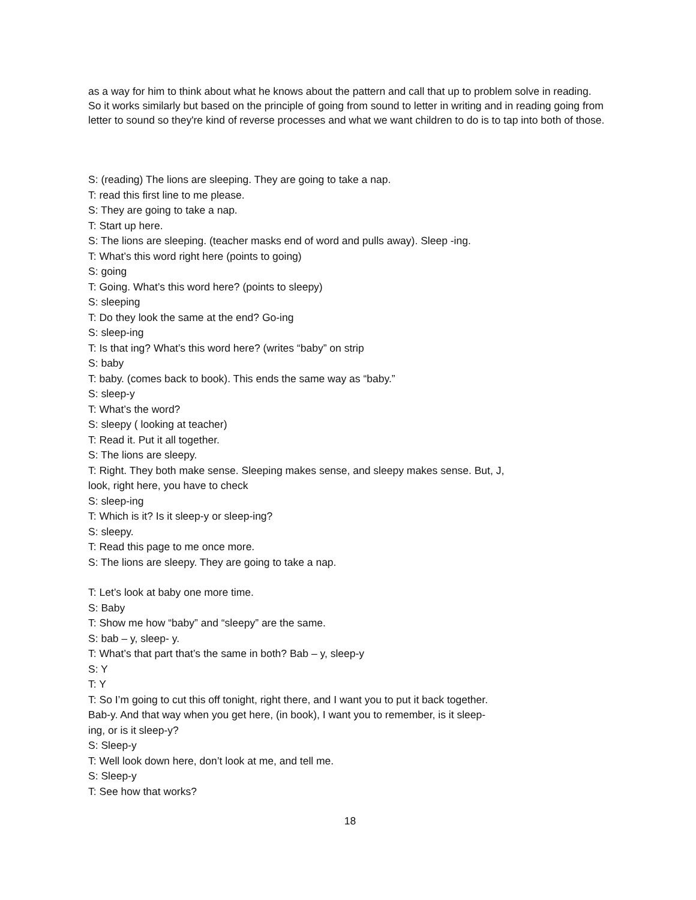as a way for him to think about what he knows about the pattern and call that up to problem solve in reading. So it works similarly but based on the principle of going from sound to letter in writing and in reading going from letter to sound so they're kind of reverse processes and what we want children to do is to tap into both of those.
S: (reading) The lions are sleeping. They are going to take a nap.
T: read this first line to me please.
S: They are going to take a nap.
T: Start up here.
S: The lions are sleeping. (teacher masks end of word and pulls away). Sleep -ing.
T: What’s this word right here (points to going)
S: going
T: Going. What’s this word here? (points to sleepy)
S: sleeping
T: Do they look the same at the end? Go-ing
S: sleep-ing
T: Is that ing? What’s this word here? (writes “baby” on strip
S: baby
T: baby. (comes back to book). This ends the same way as “baby.”
S: sleep-y
T: What’s the word?
S: sleepy ( looking at teacher)
T: Read it. Put it all together.
S: The lions are sleepy.
T: Right. They both make sense. Sleeping makes sense, and sleepy makes sense. But, J,
look, right here, you have to check
S: sleep-ing
T: Which is it? Is it sleep-y or sleep-ing?
S: sleepy.
T: Read this page to me once more.
S: The lions are sleepy. They are going to take a nap.
T: Let’s look at baby one more time.
S: Baby
T: Show me how “baby” and “sleepy” are the same.
S: bab – y, sleep- y.
T: What’s that part that’s the same in both? Bab – y, sleep-y
S: Y
T: Y
T: So I’m going to cut this off tonight, right there, and I want you to put it back together.
Bab-y. And that way when you get here, (in book), I want you to remember, is it sleep-
ing, or is it sleep-y?
S: Sleep-y
T: Well look down here, don’t look at me, and tell me.
S: Sleep-y
T: See how that works?
18